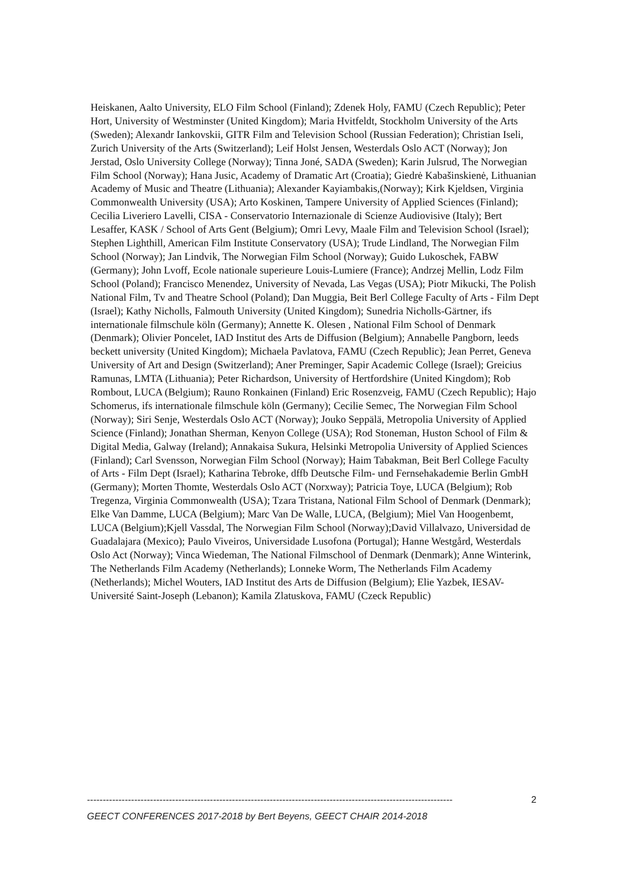Heiskanen, Aalto University, ELO Film School (Finland); Zdenek Holy, FAMU (Czech Republic); Peter Hort, University of Westminster (United Kingdom); Maria Hvitfeldt, Stockholm University of the Arts (Sweden); Alexandr Iankovskii, GITR Film and Television School (Russian Federation); Christian Iseli, Zurich University of the Arts (Switzerland); Leif Holst Jensen, Westerdals Oslo ACT (Norway); Jon Jerstad, Oslo University College (Norway); Tinna Joné, SADA (Sweden); Karin Julsrud, The Norwegian Film School (Norway); Hana Jusic, Academy of Dramatic Art (Croatia); Giedrė Kabašinskienė, Lithuanian Academy of Music and Theatre (Lithuania); Alexander Kayiambakis,(Norway); Kirk Kjeldsen, Virginia Commonwealth University (USA); Arto Koskinen, Tampere University of Applied Sciences (Finland); Cecilia Liveriero Lavelli, CISA - Conservatorio Internazionale di Scienze Audiovisive (Italy); Bert Lesaffer, KASK / School of Arts Gent (Belgium); Omri Levy, Maale Film and Television School (Israel); Stephen Lighthill, American Film Institute Conservatory (USA); Trude Lindland, The Norwegian Film School (Norway); Jan Lindvik, The Norwegian Film School (Norway); Guido Lukoschek, FABW (Germany); John Lvoff, Ecole nationale superieure Louis-Lumiere (France); Andrzej Mellin, Lodz Film School (Poland); Francisco Menendez, University of Nevada, Las Vegas (USA); Piotr Mikucki, The Polish National Film, Tv and Theatre School (Poland); Dan Muggia, Beit Berl College Faculty of Arts - Film Dept (Israel); Kathy Nicholls, Falmouth University (United Kingdom); Sunedria Nicholls-Gärtner, ifs internationale filmschule köln (Germany); Annette K. Olesen , National Film School of Denmark (Denmark); Olivier Poncelet, IAD Institut des Arts de Diffusion (Belgium); Annabelle Pangborn, leeds beckett university (United Kingdom); Michaela Pavlatova, FAMU (Czech Republic); Jean Perret, Geneva University of Art and Design (Switzerland); Aner Preminger, Sapir Academic College (Israel); Greicius Ramunas, LMTA (Lithuania); Peter Richardson, University of Hertfordshire (United Kingdom); Rob Rombout, LUCA (Belgium); Rauno Ronkainen (Finland) Eric Rosenzveig, FAMU (Czech Republic); Hajo Schomerus, ifs internationale filmschule köln (Germany); Cecilie Semec, The Norwegian Film School (Norway); Siri Senje, Westerdals Oslo ACT (Norway); Jouko Seppälä, Metropolia University of Applied Science (Finland); Jonathan Sherman, Kenyon College (USA); Rod Stoneman, Huston School of Film & Digital Media, Galway (Ireland); Annakaisa Sukura, Helsinki Metropolia University of Applied Sciences (Finland); Carl Svensson, Norwegian Film School (Norway); Haim Tabakman, Beit Berl College Faculty of Arts - Film Dept (Israel); Katharina Tebroke, dffb Deutsche Film- und Fernsehakademie Berlin GmbH (Germany); Morten Thomte, Westerdals Oslo ACT (Norxway); Patricia Toye, LUCA (Belgium); Rob Tregenza, Virginia Commonwealth (USA); Tzara Tristana, National Film School of Denmark (Denmark); Elke Van Damme, LUCA (Belgium); Marc Van De Walle, LUCA, (Belgium); Miel Van Hoogenbemt, LUCA (Belgium);Kjell Vassdal, The Norwegian Film School (Norway);David Villalvazo, Universidad de Guadalajara (Mexico); Paulo Viveiros, Universidade Lusofona (Portugal); Hanne Westgård, Westerdals Oslo Act (Norway); Vinca Wiedeman, The National Filmschool of Denmark (Denmark); Anne Winterink, The Netherlands Film Academy (Netherlands); Lonneke Worm, The Netherlands Film Academy (Netherlands); Michel Wouters, IAD Institut des Arts de Diffusion (Belgium); Elie Yazbek, IESAV- Université Saint-Joseph (Lebanon); Kamila Zlatuskova, FAMU (Czeck Republic)
-------------------------------------------------------------------------------------------------------------------- 2
GEECT CONFERENCES 2017-2018 by Bert Beyens, GEECT CHAIR 2014-2018